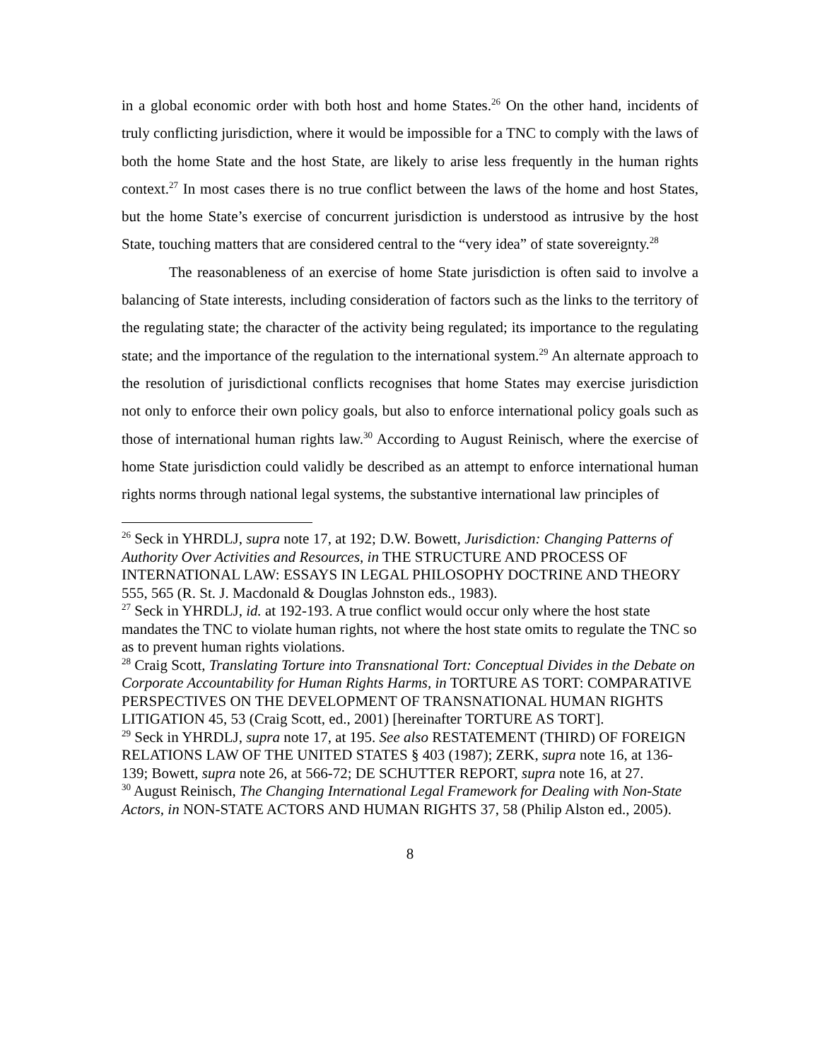in a global economic order with both host and home States.<sup>26</sup> On the other hand, incidents of truly conflicting jurisdiction, where it would be impossible for a TNC to comply with the laws of both the home State and the host State, are likely to arise less frequently in the human rights context.<sup>27</sup> In most cases there is no true conflict between the laws of the home and host States, but the home State’s exercise of concurrent jurisdiction is understood as intrusive by the host State, touching matters that are considered central to the “very idea” of state sovereignty.<sup>28</sup>
The reasonableness of an exercise of home State jurisdiction is often said to involve a balancing of State interests, including consideration of factors such as the links to the territory of the regulating state; the character of the activity being regulated; its importance to the regulating state; and the importance of the regulation to the international system.<sup>29</sup> An alternate approach to the resolution of jurisdictional conflicts recognises that home States may exercise jurisdiction not only to enforce their own policy goals, but also to enforce international policy goals such as those of international human rights law.<sup>30</sup> According to August Reinisch, where the exercise of home State jurisdiction could validly be described as an attempt to enforce international human rights norms through national legal systems, the substantive international law principles of
<sup>26</sup> Seck in YHRDLJ, supra note 17, at 192; D.W. Bowett, Jurisdiction: Changing Patterns of Authority Over Activities and Resources, in THE STRUCTURE AND PROCESS OF INTERNATIONAL LAW: ESSAYS IN LEGAL PHILOSOPHY DOCTRINE AND THEORY 555, 565 (R. St. J. Macdonald & Douglas Johnston eds., 1983).
<sup>27</sup> Seck in YHRDLJ, id. at 192-193. A true conflict would occur only where the host state mandates the TNC to violate human rights, not where the host state omits to regulate the TNC so as to prevent human rights violations.
<sup>28</sup> Craig Scott, Translating Torture into Transnational Tort: Conceptual Divides in the Debate on Corporate Accountability for Human Rights Harms, in TORTURE AS TORT: COMPARATIVE PERSPECTIVES ON THE DEVELOPMENT OF TRANSNATIONAL HUMAN RIGHTS LITIGATION 45, 53 (Craig Scott, ed., 2001) [hereinafter TORTURE AS TORT].
<sup>29</sup> Seck in YHRDLJ, supra note 17, at 195. See also RESTATEMENT (THIRD) OF FOREIGN RELATIONS LAW OF THE UNITED STATES § 403 (1987); ZERK, supra note 16, at 136-139; Bowett, supra note 26, at 566-72; DE SCHUTTER REPORT, supra note 16, at 27.
<sup>30</sup> August Reinisch, The Changing International Legal Framework for Dealing with Non-State Actors, in NON-STATE ACTORS AND HUMAN RIGHTS 37, 58 (Philip Alston ed., 2005).
8